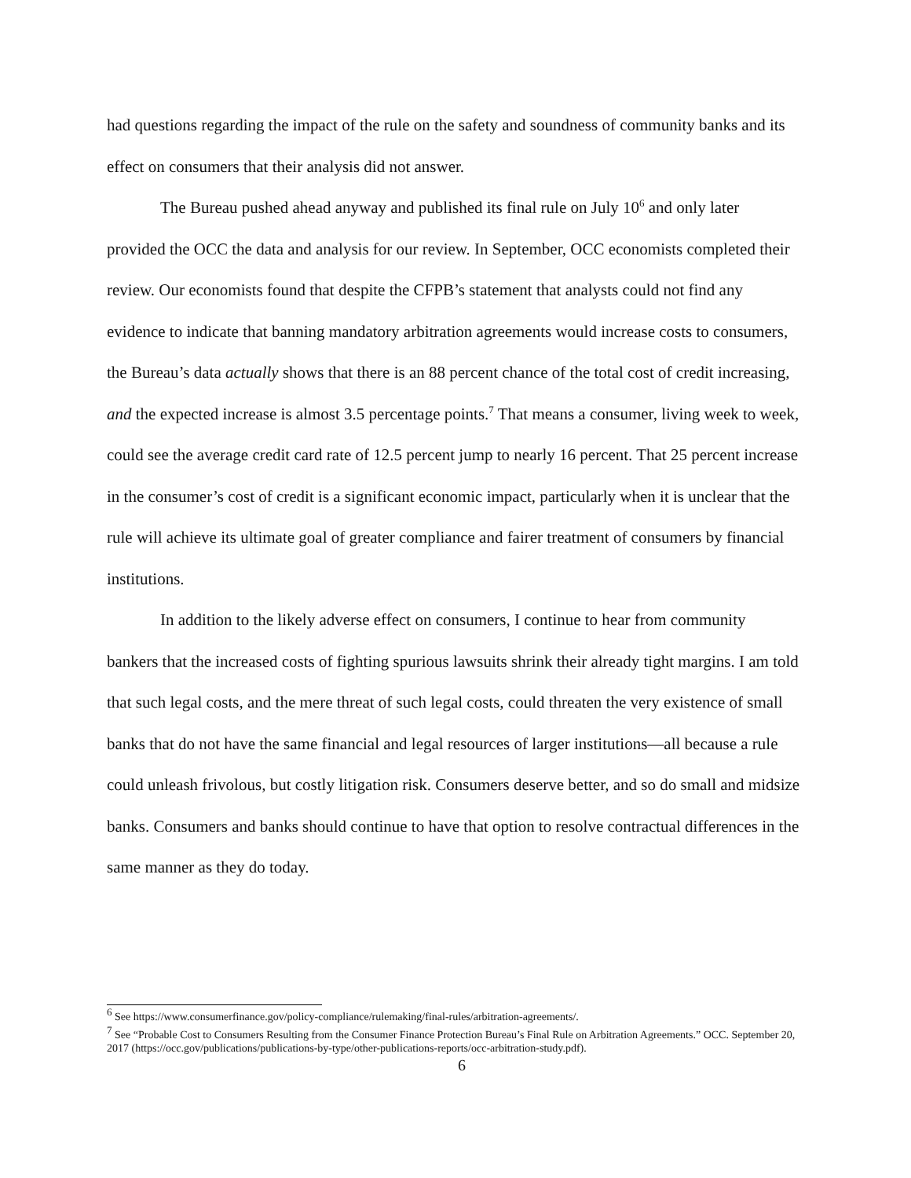had questions regarding the impact of the rule on the safety and soundness of community banks and its effect on consumers that their analysis did not answer.
The Bureau pushed ahead anyway and published its final rule on July 10<sup>6</sup> and only later provided the OCC the data and analysis for our review. In September, OCC economists completed their review. Our economists found that despite the CFPB’s statement that analysts could not find any evidence to indicate that banning mandatory arbitration agreements would increase costs to consumers, the Bureau’s data actually shows that there is an 88 percent chance of the total cost of credit increasing, and the expected increase is almost 3.5 percentage points.<sup>7</sup> That means a consumer, living week to week, could see the average credit card rate of 12.5 percent jump to nearly 16 percent. That 25 percent increase in the consumer’s cost of credit is a significant economic impact, particularly when it is unclear that the rule will achieve its ultimate goal of greater compliance and fairer treatment of consumers by financial institutions.
In addition to the likely adverse effect on consumers, I continue to hear from community bankers that the increased costs of fighting spurious lawsuits shrink their already tight margins. I am told that such legal costs, and the mere threat of such legal costs, could threaten the very existence of small banks that do not have the same financial and legal resources of larger institutions—all because a rule could unleash frivolous, but costly litigation risk. Consumers deserve better, and so do small and midsize banks. Consumers and banks should continue to have that option to resolve contractual differences in the same manner as they do today.
<sup>6</sup> See https://www.consumerfinance.gov/policy-compliance/rulemaking/final-rules/arbitration-agreements/.
<sup>7</sup> See “Probable Cost to Consumers Resulting from the Consumer Finance Protection Bureau’s Final Rule on Arbitration Agreements.” OCC. September 20, 2017 (https://occ.gov/publications/publications-by-type/other-publications-reports/occ-arbitration-study.pdf).
6